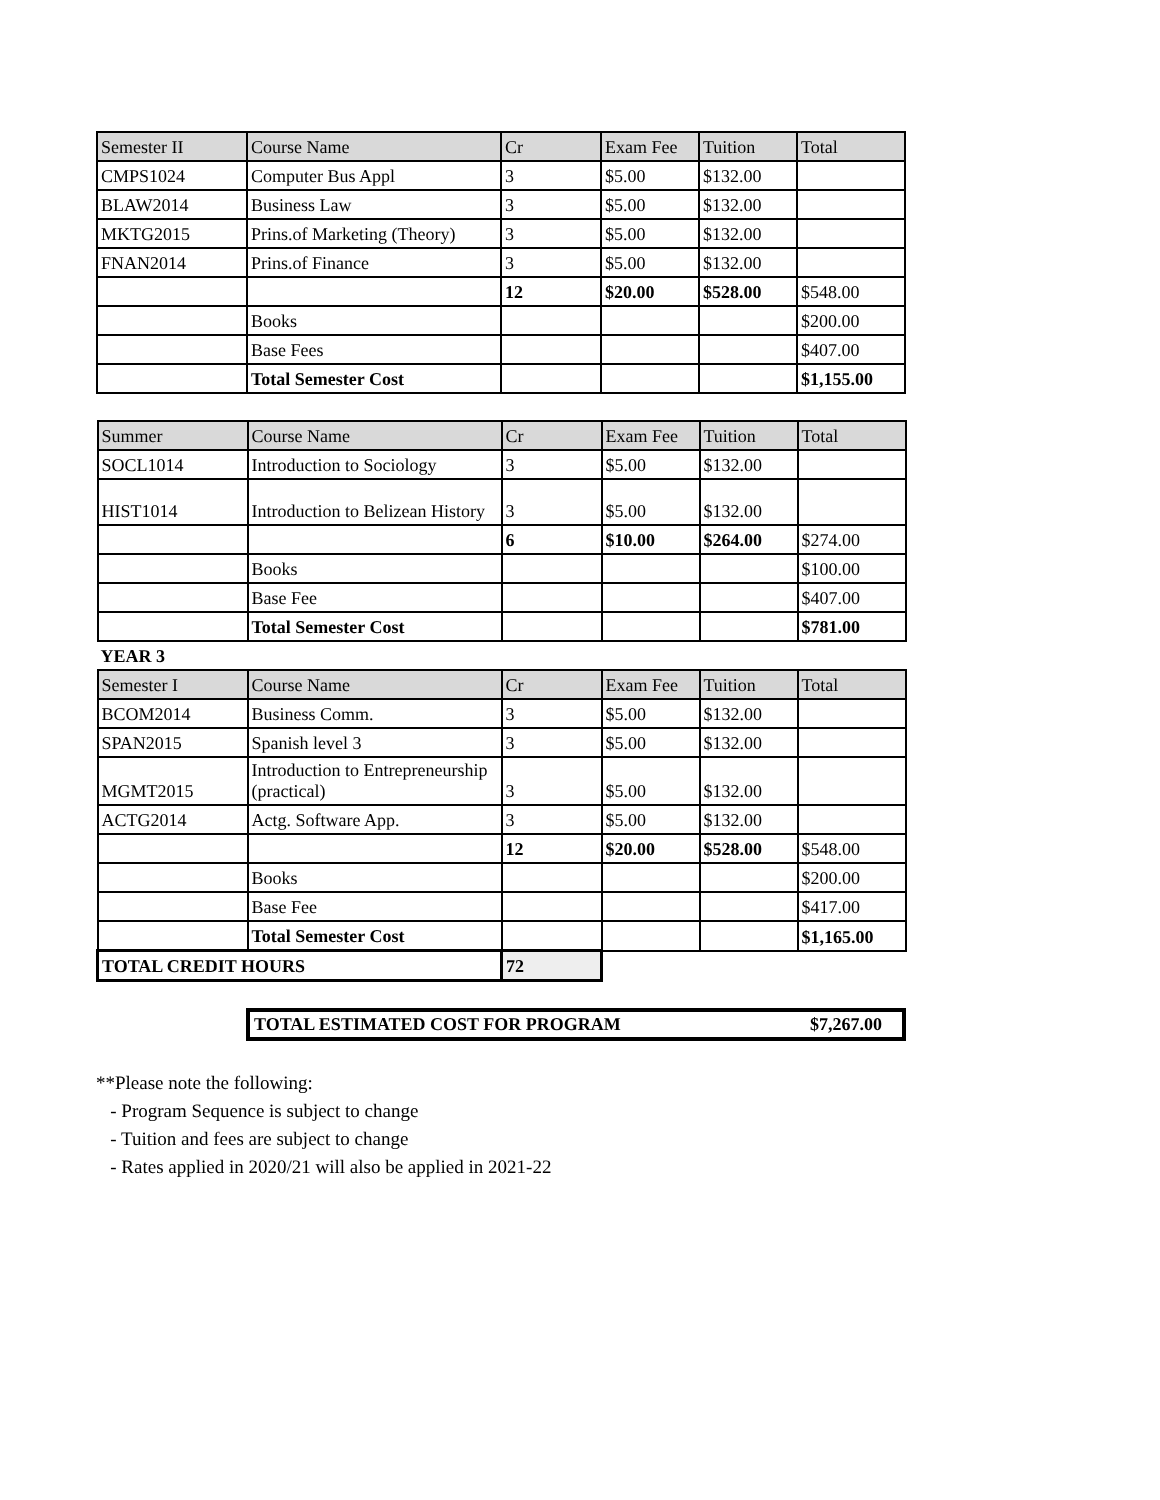| Semester II | Course Name | Cr | Exam Fee | Tuition | Total |
| --- | --- | --- | --- | --- | --- |
| CMPS1024 | Computer Bus Appl | 3 | $5.00 | $132.00 | |
| BLAW2014 | Business Law | 3 | $5.00 | $132.00 | |
| MKTG2015 | Prins.of Marketing (Theory) | 3 | $5.00 | $132.00 | |
| FNAN2014 | Prins.of Finance | 3 | $5.00 | $132.00 | |
| | | 12 | $20.00 | $528.00 | $548.00 |
| | Books | | | | $200.00 |
| | Base Fees | | | | $407.00 |
| | Total Semester Cost | | | | $1,155.00 |
| Summer | Course Name | Cr | Exam Fee | Tuition | Total |
| --- | --- | --- | --- | --- | --- |
| SOCL1014 | Introduction to Sociology | 3 | $5.00 | $132.00 | |
| HIST1014 | Introduction to Belizean History | 3 | $5.00 | $132.00 | |
| | | 6 | $10.00 | $264.00 | $274.00 |
| | Books | | | | $100.00 |
| | Base Fee | | | | $407.00 |
| | Total Semester Cost | | | | $781.00 |
| YEAR 3 | | | | | |
| Semester I | Course Name | Cr | Exam Fee | Tuition | Total |
| BCOM2014 | Business Comm. | 3 | $5.00 | $132.00 | |
| SPAN2015 | Spanish level 3 | 3 | $5.00 | $132.00 | |
| MGMT2015 | Introduction to Entrepreneurship (practical) | 3 | $5.00 | $132.00 | |
| ACTG2014 | Actg. Software App. | 3 | $5.00 | $132.00 | |
| | | 12 | $20.00 | $528.00 | $548.00 |
| | Books | | | | $200.00 |
| | Base Fee | | | | $417.00 |
| | Total Semester Cost | | | | $1,165.00 |
| TOTAL CREDIT HOURS | | 72 | | | |
TOTAL ESTIMATED COST FOR PROGRAM $7,267.00
**Please note the following:
- Program Sequence is subject to change
- Tuition and fees are subject to change
- Rates applied in 2020/21 will also be applied in 2021-22